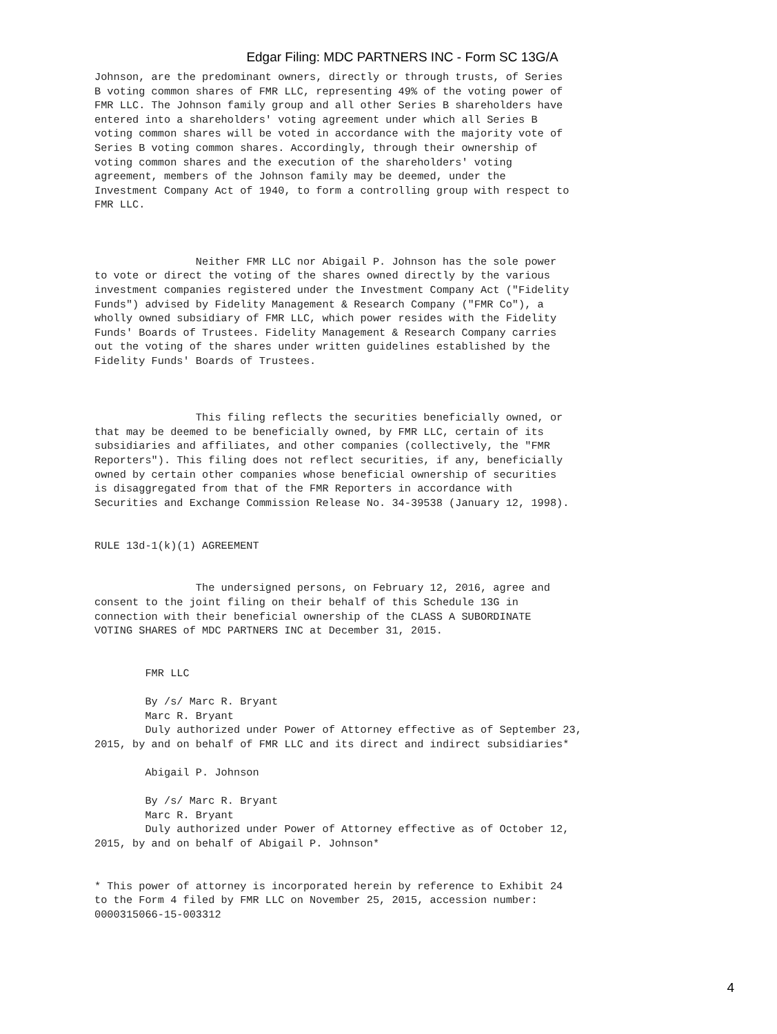Edgar Filing: MDC PARTNERS INC - Form SC 13G/A
Johnson, are the predominant owners, directly or through trusts, of Series
B voting common shares of FMR LLC, representing 49% of the voting power of
FMR LLC. The Johnson family group and all other Series B shareholders have
entered into a shareholders' voting agreement under which all Series B
voting common shares will be voted in accordance with the majority vote of
Series B voting common shares. Accordingly, through their ownership of
voting common shares and the execution of the shareholders' voting
agreement, members of the Johnson family may be deemed, under the
Investment Company Act of 1940, to form a controlling group with respect to
FMR LLC.



                Neither FMR LLC nor Abigail P. Johnson has the sole power
to vote or direct the voting of the shares owned directly by the various
investment companies registered under the Investment Company Act ("Fidelity
Funds") advised by Fidelity Management & Research Company ("FMR Co"), a
wholly owned subsidiary of FMR LLC, which power resides with the Fidelity
Funds' Boards of Trustees. Fidelity Management & Research Company carries
out the voting of the shares under written guidelines established by the
Fidelity Funds' Boards of Trustees.



                This filing reflects the securities beneficially owned, or
that may be deemed to be beneficially owned, by FMR LLC, certain of its
subsidiaries and affiliates, and other companies (collectively, the "FMR
Reporters"). This filing does not reflect securities, if any, beneficially
owned by certain other companies whose beneficial ownership of securities
is disaggregated from that of the FMR Reporters in accordance with
Securities and Exchange Commission Release No. 34-39538 (January 12, 1998).


RULE 13d-1(k)(1) AGREEMENT


                The undersigned persons, on February 12, 2016, agree and
consent to the joint filing on their behalf of this Schedule 13G in
connection with their beneficial ownership of the CLASS A SUBORDINATE
VOTING SHARES of MDC PARTNERS INC at December 31, 2015.


        FMR LLC

        By /s/ Marc R. Bryant
        Marc R. Bryant
        Duly authorized under Power of Attorney effective as of September 23,
2015, by and on behalf of FMR LLC and its direct and indirect subsidiaries*

        Abigail P. Johnson

        By /s/ Marc R. Bryant
        Marc R. Bryant
        Duly authorized under Power of Attorney effective as of October 12,
2015, by and on behalf of Abigail P. Johnson*


* This power of attorney is incorporated herein by reference to Exhibit 24
to the Form 4 filed by FMR LLC on November 25, 2015, accession number:
0000315066-15-003312
4